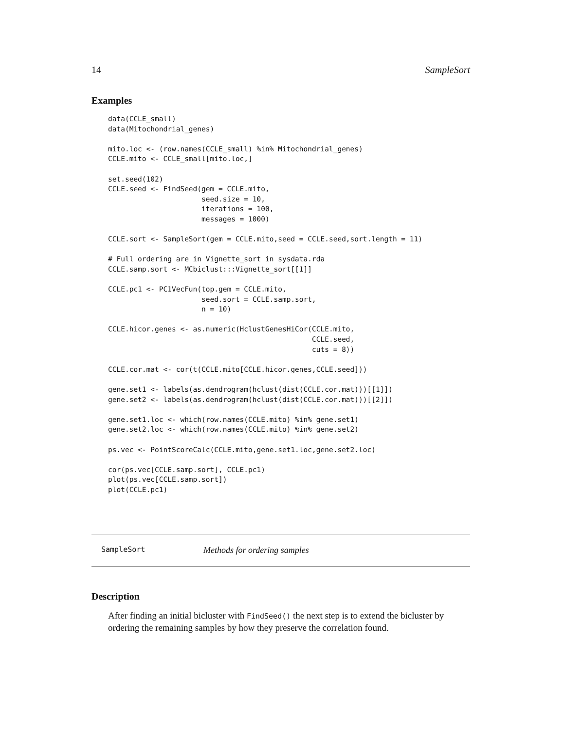14 SampleSort
Examples
data(CCLE_small)
data(Mitochondrial_genes)

mito.loc <- (row.names(CCLE_small) %in% Mitochondrial_genes)
CCLE.mito <- CCLE_small[mito.loc,]

set.seed(102)
CCLE.seed <- FindSeed(gem = CCLE.mito,
                      seed.size = 10,
                      iterations = 100,
                      messages = 1000)

CCLE.sort <- SampleSort(gem = CCLE.mito,seed = CCLE.seed,sort.length = 11)

# Full ordering are in Vignette_sort in sysdata.rda
CCLE.samp.sort <- MCbiclust:::Vignette_sort[[1]]

CCLE.pc1 <- PC1VecFun(top.gem = CCLE.mito,
                      seed.sort = CCLE.samp.sort,
                      n = 10)

CCLE.hicor.genes <- as.numeric(HclustGenesHiCor(CCLE.mito,
                                                CCLE.seed,
                                                cuts = 8))

CCLE.cor.mat <- cor(t(CCLE.mito[CCLE.hicor.genes,CCLE.seed]))

gene.set1 <- labels(as.dendrogram(hclust(dist(CCLE.cor.mat)))[[1]])
gene.set2 <- labels(as.dendrogram(hclust(dist(CCLE.cor.mat)))[[2]])

gene.set1.loc <- which(row.names(CCLE.mito) %in% gene.set1)
gene.set2.loc <- which(row.names(CCLE.mito) %in% gene.set2)

ps.vec <- PointScoreCalc(CCLE.mito,gene.set1.loc,gene.set2.loc)

cor(ps.vec[CCLE.samp.sort], CCLE.pc1)
plot(ps.vec[CCLE.samp.sort])
plot(CCLE.pc1)
SampleSort Methods for ordering samples
Description
After finding an initial bicluster with FindSeed() the next step is to extend the bicluster by ordering the remaining samples by how they preserve the correlation found.